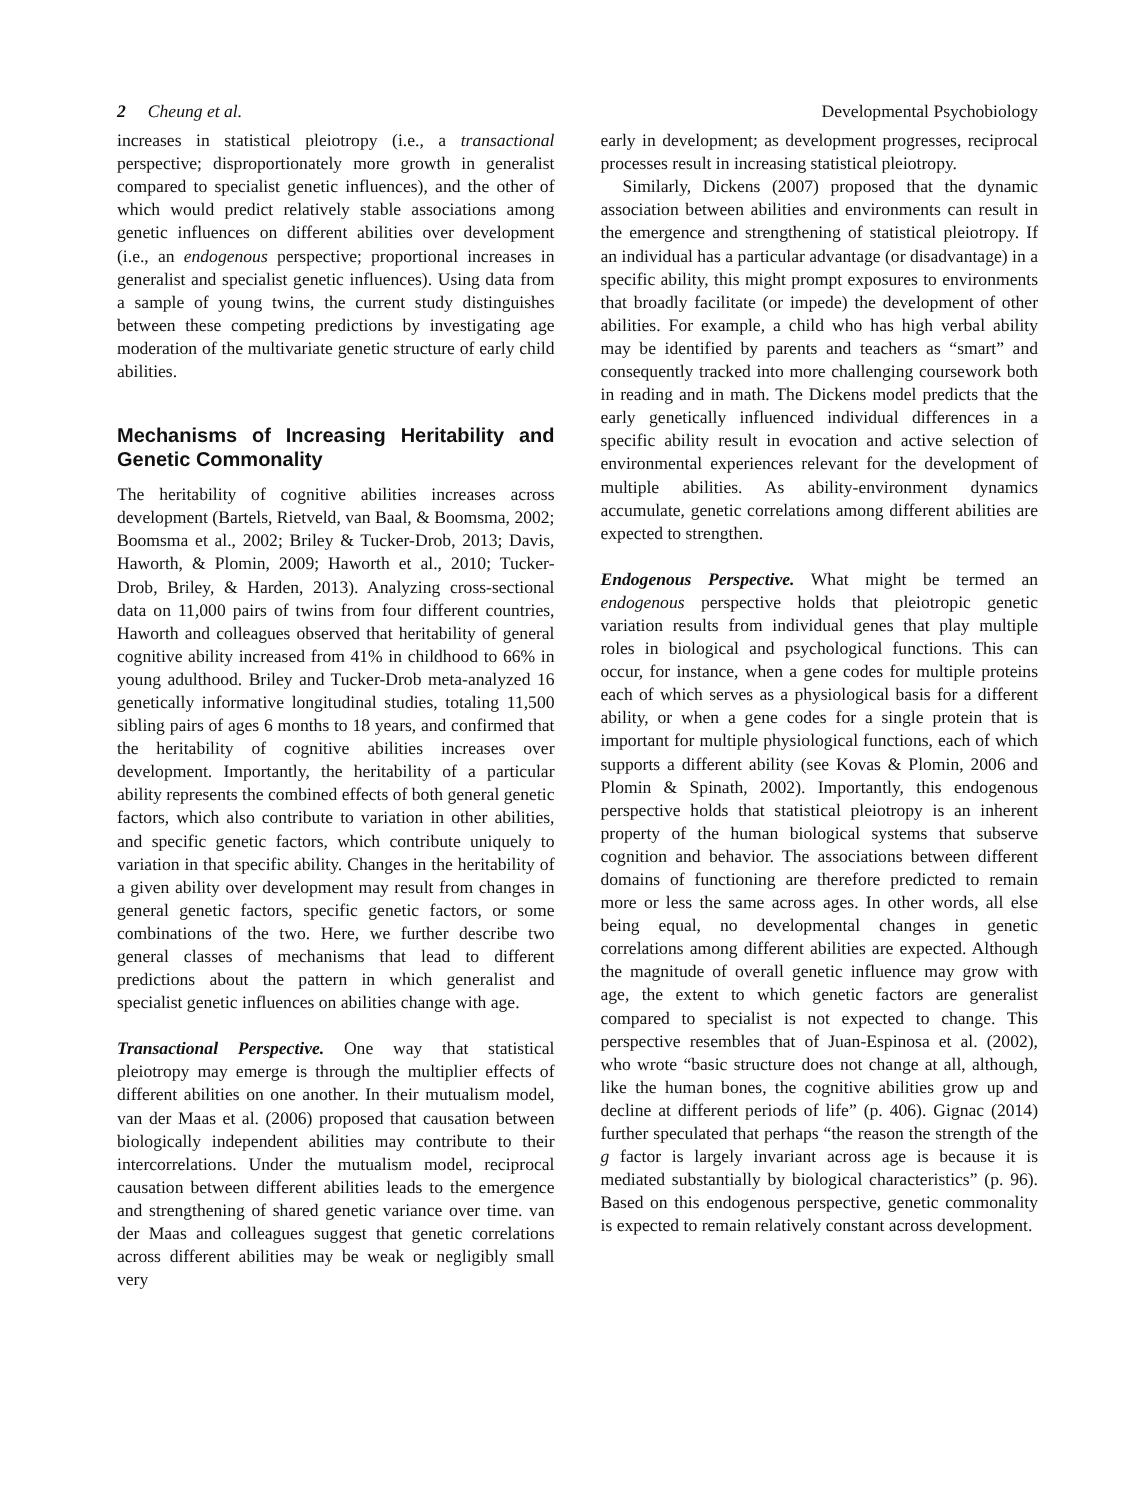2 Cheung et al. Developmental Psychobiology
increases in statistical pleiotropy (i.e., a transactional perspective; disproportionately more growth in generalist compared to specialist genetic influences), and the other of which would predict relatively stable associations among genetic influences on different abilities over development (i.e., an endogenous perspective; proportional increases in generalist and specialist genetic influences). Using data from a sample of young twins, the current study distinguishes between these competing predictions by investigating age moderation of the multivariate genetic structure of early child abilities.
Mechanisms of Increasing Heritability and Genetic Commonality
The heritability of cognitive abilities increases across development (Bartels, Rietveld, van Baal, & Boomsma, 2002; Boomsma et al., 2002; Briley & Tucker-Drob, 2013; Davis, Haworth, & Plomin, 2009; Haworth et al., 2010; Tucker-Drob, Briley, & Harden, 2013). Analyzing cross-sectional data on 11,000 pairs of twins from four different countries, Haworth and colleagues observed that heritability of general cognitive ability increased from 41% in childhood to 66% in young adulthood. Briley and Tucker-Drob meta-analyzed 16 genetically informative longitudinal studies, totaling 11,500 sibling pairs of ages 6 months to 18 years, and confirmed that the heritability of cognitive abilities increases over development. Importantly, the heritability of a particular ability represents the combined effects of both general genetic factors, which also contribute to variation in other abilities, and specific genetic factors, which contribute uniquely to variation in that specific ability. Changes in the heritability of a given ability over development may result from changes in general genetic factors, specific genetic factors, or some combinations of the two. Here, we further describe two general classes of mechanisms that lead to different predictions about the pattern in which generalist and specialist genetic influences on abilities change with age.
Transactional Perspective. One way that statistical pleiotropy may emerge is through the multiplier effects of different abilities on one another. In their mutualism model, van der Maas et al. (2006) proposed that causation between biologically independent abilities may contribute to their intercorrelations. Under the mutualism model, reciprocal causation between different abilities leads to the emergence and strengthening of shared genetic variance over time. van der Maas and colleagues suggest that genetic correlations across different abilities may be weak or negligibly small very
early in development; as development progresses, reciprocal processes result in increasing statistical pleiotropy.
Similarly, Dickens (2007) proposed that the dynamic association between abilities and environments can result in the emergence and strengthening of statistical pleiotropy. If an individual has a particular advantage (or disadvantage) in a specific ability, this might prompt exposures to environments that broadly facilitate (or impede) the development of other abilities. For example, a child who has high verbal ability may be identified by parents and teachers as “smart” and consequently tracked into more challenging coursework both in reading and in math. The Dickens model predicts that the early genetically influenced individual differences in a specific ability result in evocation and active selection of environmental experiences relevant for the development of multiple abilities. As ability-environment dynamics accumulate, genetic correlations among different abilities are expected to strengthen.
Endogenous Perspective. What might be termed an endogenous perspective holds that pleiotropic genetic variation results from individual genes that play multiple roles in biological and psychological functions. This can occur, for instance, when a gene codes for multiple proteins each of which serves as a physiological basis for a different ability, or when a gene codes for a single protein that is important for multiple physiological functions, each of which supports a different ability (see Kovas & Plomin, 2006 and Plomin & Spinath, 2002). Importantly, this endogenous perspective holds that statistical pleiotropy is an inherent property of the human biological systems that subserve cognition and behavior. The associations between different domains of functioning are therefore predicted to remain more or less the same across ages. In other words, all else being equal, no developmental changes in genetic correlations among different abilities are expected. Although the magnitude of overall genetic influence may grow with age, the extent to which genetic factors are generalist compared to specialist is not expected to change. This perspective resembles that of Juan-Espinosa et al. (2002), who wrote “basic structure does not change at all, although, like the human bones, the cognitive abilities grow up and decline at different periods of life” (p. 406). Gignac (2014) further speculated that perhaps “the reason the strength of the g factor is largely invariant across age is because it is mediated substantially by biological characteristics” (p. 96). Based on this endogenous perspective, genetic commonality is expected to remain relatively constant across development.